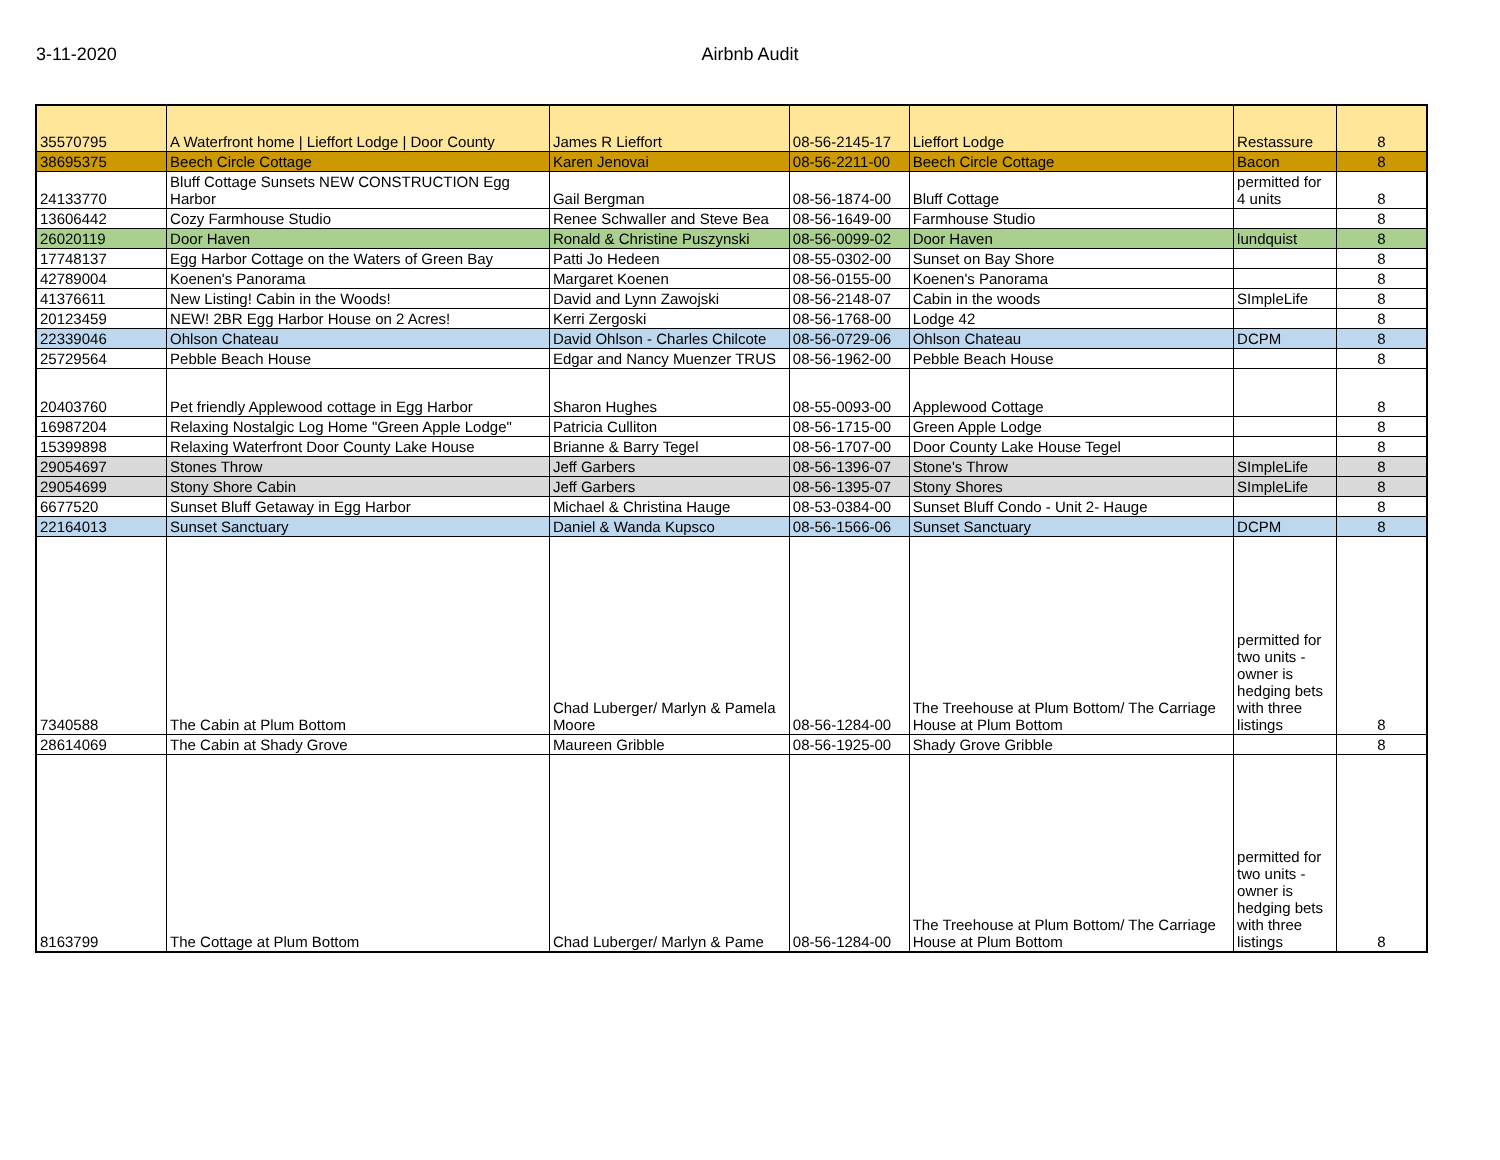3-11-2020 Airbnb Audit
| 35570795 | A Waterfront home / Lieffort Lodge / Door County | James R Lieffort | 08-56-2145-17 | Lieffort Lodge | Restassure | 8 |
| 38695375 | Beech Circle Cottage | Karen Jenovai | 08-56-2211-00 | Beech Circle Cottage | Bacon | 8 |
| 24133770 | Bluff Cottage Sunsets NEW CONSTRUCTION Egg Harbor | Gail Bergman | 08-56-1874-00 | Bluff Cottage | permitted for 4 units | 8 |
| 13606442 | Cozy Farmhouse Studio | Renee Schwaller and Steve Bea | 08-56-1649-00 | Farmhouse Studio | | 8 |
| 26020119 | Door Haven | Ronald & Christine Puszynski | 08-56-0099-02 | Door Haven | lundquist | 8 |
| 17748137 | Egg Harbor Cottage on the Waters of Green Bay | Patti Jo Hedeen | 08-55-0302-00 | Sunset on Bay Shore | | 8 |
| 42789004 | Koenen's Panorama | Margaret Koenen | 08-56-0155-00 | Koenen's Panorama | | 8 |
| 41376611 | New Listing! Cabin in the Woods! | David and Lynn Zawojski | 08-56-2148-07 | Cabin in the woods | SImpleLife | 8 |
| 20123459 | NEW! 2BR Egg Harbor House on 2 Acres! | Kerri Zergoski | 08-56-1768-00 | Lodge 42 | | 8 |
| 22339046 | Ohlson Chateau | David Ohlson - Charles Chilcote | 08-56-0729-06 | Ohlson Chateau | DCPM | 8 |
| 25729564 | Pebble Beach House | Edgar and Nancy Muenzer TRUS | 08-56-1962-00 | Pebble Beach House | | 8 |
| 20403760 | Pet friendly Applewood cottage in Egg Harbor | Sharon Hughes | 08-55-0093-00 | Applewood Cottage | | 8 |
| 16987204 | Relaxing Nostalgic Log Home "Green Apple Lodge" | Patricia Culliton | 08-56-1715-00 | Green Apple Lodge | | 8 |
| 15399898 | Relaxing Waterfront Door County Lake House | Brianne & Barry Tegel | 08-56-1707-00 | Door County Lake House Tegel | | 8 |
| 29054697 | Stones Throw | Jeff Garbers | 08-56-1396-07 | Stone's Throw | SImpleLife | 8 |
| 29054699 | Stony Shore Cabin | Jeff Garbers | 08-56-1395-07 | Stony Shores | SImpleLife | 8 |
| 6677520 | Sunset Bluff Getaway in Egg Harbor | Michael & Christina Hauge | 08-53-0384-00 | Sunset Bluff Condo - Unit 2- Hauge | | 8 |
| 22164013 | Sunset Sanctuary | Daniel & Wanda Kupsco | 08-56-1566-06 | Sunset Sanctuary | DCPM | 8 |
| 7340588 | The Cabin at Plum Bottom | Chad Luberger/ Marlyn & Pamela Moore | 08-56-1284-00 | The Treehouse at Plum Bottom/ The Carriage House at Plum Bottom | permitted for two units - owner is hedging bets with three listings | 8 |
| 28614069 | The Cabin at Shady Grove | Maureen Gribble | 08-56-1925-00 | Shady Grove Gribble | | 8 |
| 8163799 | The Cottage at Plum Bottom | Chad Luberger/ Marlyn & Pame | 08-56-1284-00 | The Treehouse at Plum Bottom/ The Carriage House at Plum Bottom | permitted for two units - owner is hedging bets with three listings | 8 |